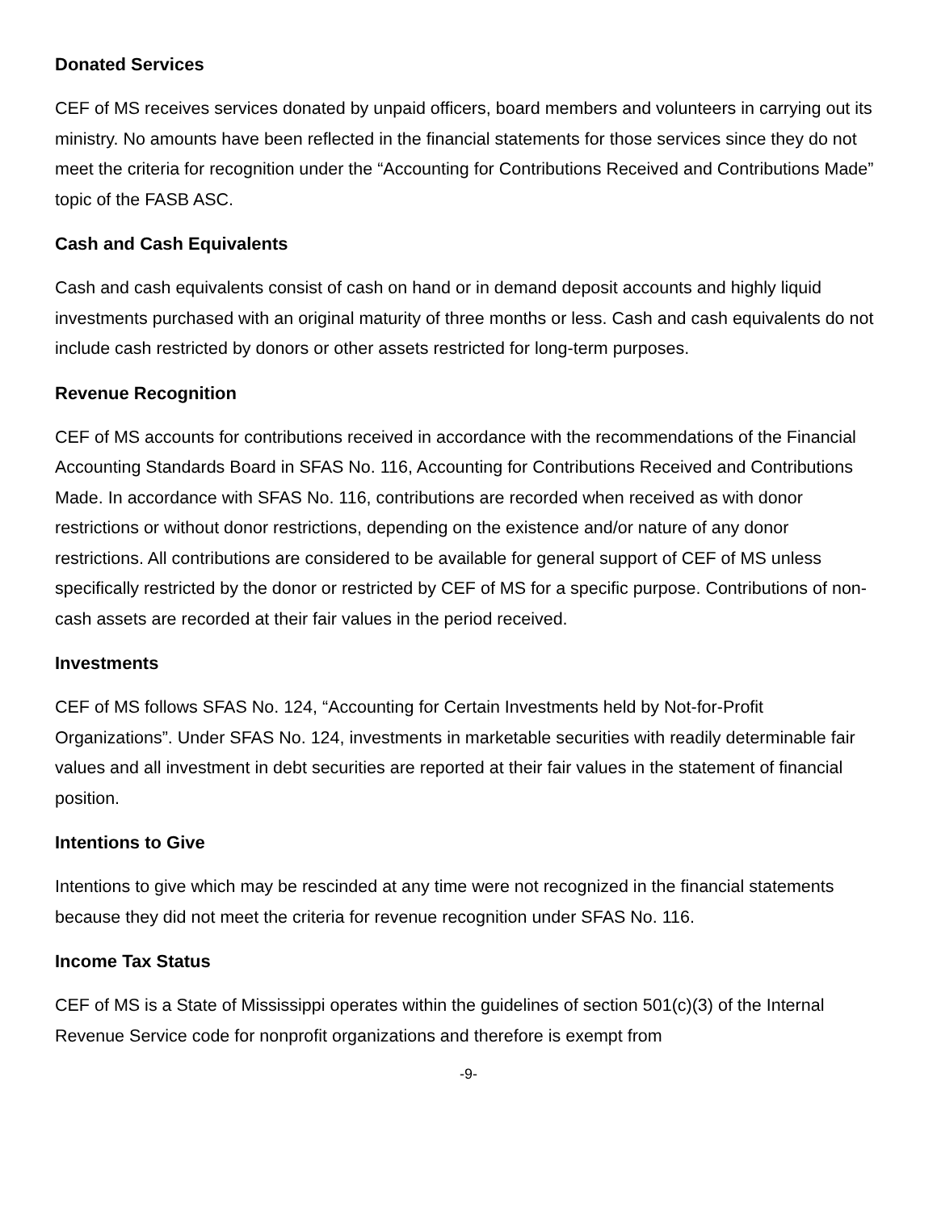Donated Services
CEF of MS receives services donated by unpaid officers, board members and volunteers in carrying out its ministry. No amounts have been reflected in the financial statements for those services since they do not meet the criteria for recognition under the “Accounting for Contributions Received and Contributions Made” topic of the FASB ASC.
Cash and Cash Equivalents
Cash and cash equivalents consist of cash on hand or in demand deposit accounts and highly liquid investments purchased with an original maturity of three months or less. Cash and cash equivalents do not include cash restricted by donors or other assets restricted for long-term purposes.
Revenue Recognition
CEF of MS accounts for contributions received in accordance with the recommendations of the Financial Accounting Standards Board in SFAS No. 116, Accounting for Contributions Received and Contributions Made. In accordance with SFAS No. 116, contributions are recorded when received as with donor restrictions or without donor restrictions, depending on the existence and/or nature of any donor restrictions. All contributions are considered to be available for general support of CEF of MS unless specifically restricted by the donor or restricted by CEF of MS for a specific purpose. Contributions of non-cash assets are recorded at their fair values in the period received.
Investments
CEF of MS follows SFAS No. 124, “Accounting for Certain Investments held by Not-for-Profit Organizations”. Under SFAS No. 124, investments in marketable securities with readily determinable fair values and all investment in debt securities are reported at their fair values in the statement of financial position.
Intentions to Give
Intentions to give which may be rescinded at any time were not recognized in the financial statements because they did not meet the criteria for revenue recognition under SFAS No. 116.
Income Tax Status
CEF of MS is a State of Mississippi operates within the guidelines of section 501(c)(3) of the Internal Revenue Service code for nonprofit organizations and therefore is exempt from
-9-